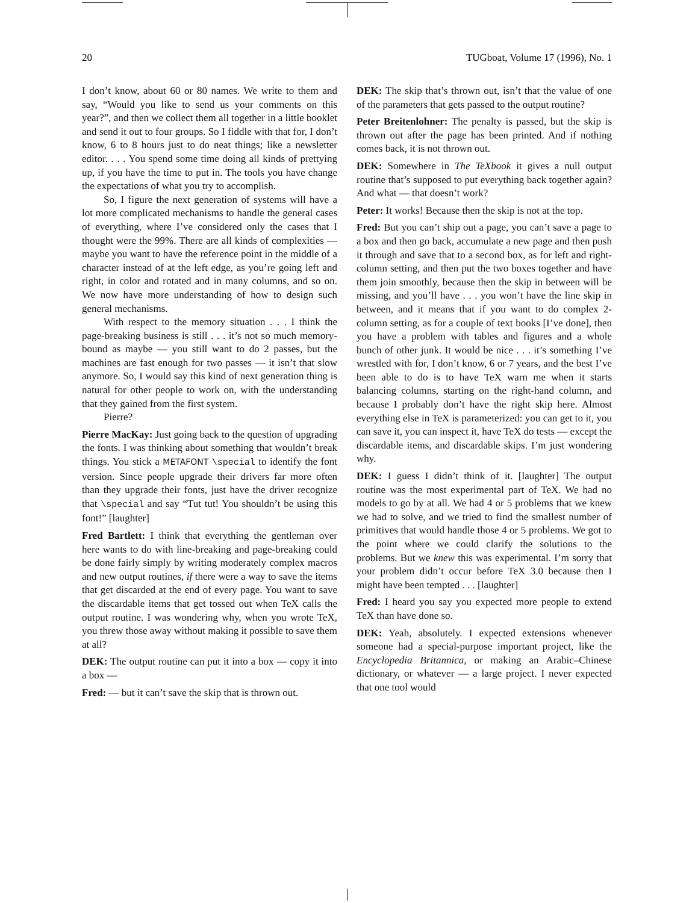20 TUGboat, Volume 17 (1996), No. 1
I don’t know, about 60 or 80 names. We write to them and say, “Would you like to send us your comments on this year?”, and then we collect them all together in a little booklet and send it out to four groups. So I fiddle with that for, I don’t know, 6 to 8 hours just to do neat things; like a newsletter editor. . . . You spend some time doing all kinds of prettying up, if you have the time to put in. The tools you have change the expectations of what you try to accomplish.
So, I figure the next generation of systems will have a lot more complicated mechanisms to handle the general cases of everything, where I’ve considered only the cases that I thought were the 99%. There are all kinds of complexities — maybe you want to have the reference point in the middle of a character instead of at the left edge, as you’re going left and right, in color and rotated and in many columns, and so on. We now have more understanding of how to design such general mechanisms.
With respect to the memory situation . . . I think the page-breaking business is still . . . it’s not so much memory-bound as maybe — you still want to do 2 passes, but the machines are fast enough for two passes — it isn’t that slow anymore. So, I would say this kind of next generation thing is natural for other people to work on, with the understanding that they gained from the first system.
Pierre?
Pierre MacKay: Just going back to the question of upgrading the fonts. I was thinking about something that wouldn’t break things. You stick a METAFONT \special to identify the font version. Since people upgrade their drivers far more often than they upgrade their fonts, just have the driver recognize that \special and say “Tut tut! You shouldn’t be using this font!” [laughter]
Fred Bartlett: I think that everything the gentleman over here wants to do with line-breaking and page-breaking could be done fairly simply by writing moderately complex macros and new output routines, if there were a way to save the items that get discarded at the end of every page. You want to save the discardable items that get tossed out when TeX calls the output routine. I was wondering why, when you wrote TeX, you threw those away without making it possible to save them at all?
DEK: The output routine can put it into a box — copy it into a box —
Fred: — but it can’t save the skip that is thrown out.
DEK: The skip that’s thrown out, isn’t that the value of one of the parameters that gets passed to the output routine?
Peter Breitenlohner: The penalty is passed, but the skip is thrown out after the page has been printed. And if nothing comes back, it is not thrown out.
DEK: Somewhere in The TeXbook it gives a null output routine that’s supposed to put everything back together again? And what — that doesn’t work?
Peter: It works! Because then the skip is not at the top.
Fred: But you can’t ship out a page, you can’t save a page to a box and then go back, accumulate a new page and then push it through and save that to a second box, as for left and right-column setting, and then put the two boxes together and have them join smoothly, because then the skip in between will be missing, and you’ll have . . . you won’t have the line skip in between, and it means that if you want to do complex 2-column setting, as for a couple of text books [I’ve done], then you have a problem with tables and figures and a whole bunch of other junk. It would be nice . . . it’s something I’ve wrestled with for, I don’t know, 6 or 7 years, and the best I’ve been able to do is to have TeX warn me when it starts balancing columns, starting on the right-hand column, and because I probably don’t have the right skip here. Almost everything else in TeX is parameterized: you can get to it, you can save it, you can inspect it, have TeX do tests — except the discardable items, and discardable skips. I’m just wondering why.
DEK: I guess I didn’t think of it. [laughter] The output routine was the most experimental part of TeX. We had no models to go by at all. We had 4 or 5 problems that we knew we had to solve, and we tried to find the smallest number of primitives that would handle those 4 or 5 problems. We got to the point where we could clarify the solutions to the problems. But we knew this was experimental. I’m sorry that your problem didn’t occur before TeX 3.0 because then I might have been tempted . . . [laughter]
Fred: I heard you say you expected more people to extend TeX than have done so.
DEK: Yeah, absolutely. I expected extensions whenever someone had a special-purpose important project, like the Encyclopedia Britannica, or making an Arabic–Chinese dictionary, or whatever — a large project. I never expected that one tool would